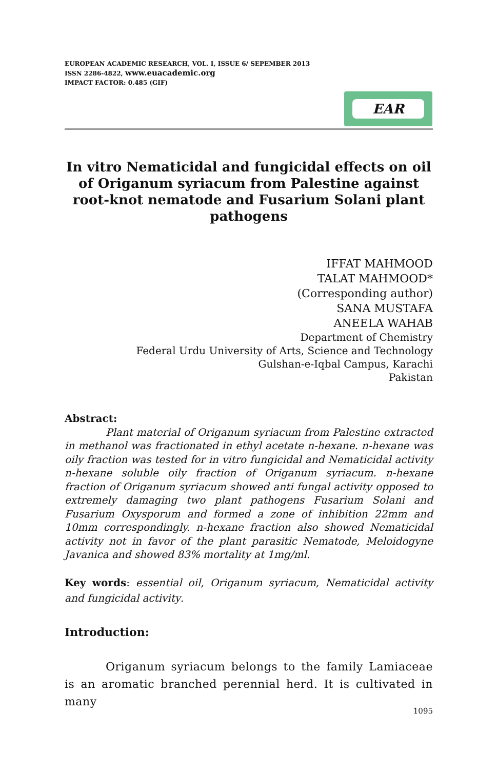EUROPEAN ACADEMIC RESEARCH, VOL. I, ISSUE 6/ SEPEMBER 2013
ISSN 2286-4822, www.euacademic.org
IMPACT FACTOR: 0.485 (GIF)
EAR
In vitro Nematicidal and fungicidal effects on oil of Origanum syriacum from Palestine against root-knot nematode and Fusarium Solani plant pathogens
IFFAT MAHMOOD
TALAT MAHMOOD*
(Corresponding author)
SANA MUSTAFA
ANEELA WAHAB
Department of Chemistry
Federal Urdu University of Arts, Science and Technology
Gulshan-e-Iqbal Campus, Karachi
Pakistan
Abstract:
Plant material of Origanum syriacum from Palestine extracted in methanol was fractionated in ethyl acetate n-hexane. n-hexane was oily fraction was tested for in vitro fungicidal and Nematicidal activity n-hexane soluble oily fraction of Origanum syriacum. n-hexane fraction of Origanum syriacum showed anti fungal activity opposed to extremely damaging two plant pathogens Fusarium Solani and Fusarium Oxysporum and formed a zone of inhibition 22mm and 10mm correspondingly. n-hexane fraction also showed Nematicidal activity not in favor of the plant parasitic Nematode, Meloidogyne Javanica and showed 83% mortality at 1mg/ml.
Key words: essential oil, Origanum syriacum, Nematicidal activity and fungicidal activity.
Introduction:
Origanum syriacum belongs to the family Lamiaceae is an aromatic branched perennial herd. It is cultivated in many
1095